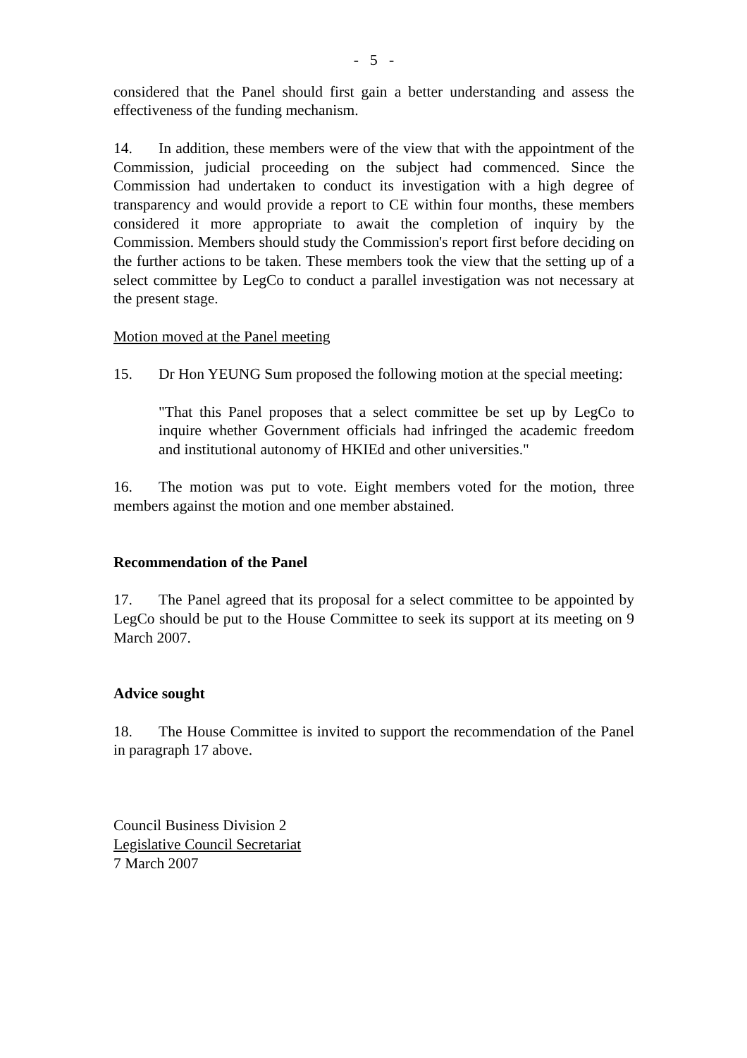- 5 -
considered that the Panel should first gain a better understanding and assess the effectiveness of the funding mechanism.
14. In addition, these members were of the view that with the appointment of the Commission, judicial proceeding on the subject had commenced. Since the Commission had undertaken to conduct its investigation with a high degree of transparency and would provide a report to CE within four months, these members considered it more appropriate to await the completion of inquiry by the Commission. Members should study the Commission's report first before deciding on the further actions to be taken. These members took the view that the setting up of a select committee by LegCo to conduct a parallel investigation was not necessary at the present stage.
Motion moved at the Panel meeting
15. Dr Hon YEUNG Sum proposed the following motion at the special meeting:
"That this Panel proposes that a select committee be set up by LegCo to inquire whether Government officials had infringed the academic freedom and institutional autonomy of HKIEd and other universities."
16. The motion was put to vote. Eight members voted for the motion, three members against the motion and one member abstained.
Recommendation of the Panel
17. The Panel agreed that its proposal for a select committee to be appointed by LegCo should be put to the House Committee to seek its support at its meeting on 9 March 2007.
Advice sought
18. The House Committee is invited to support the recommendation of the Panel in paragraph 17 above.
Council Business Division 2
Legislative Council Secretariat
7 March 2007